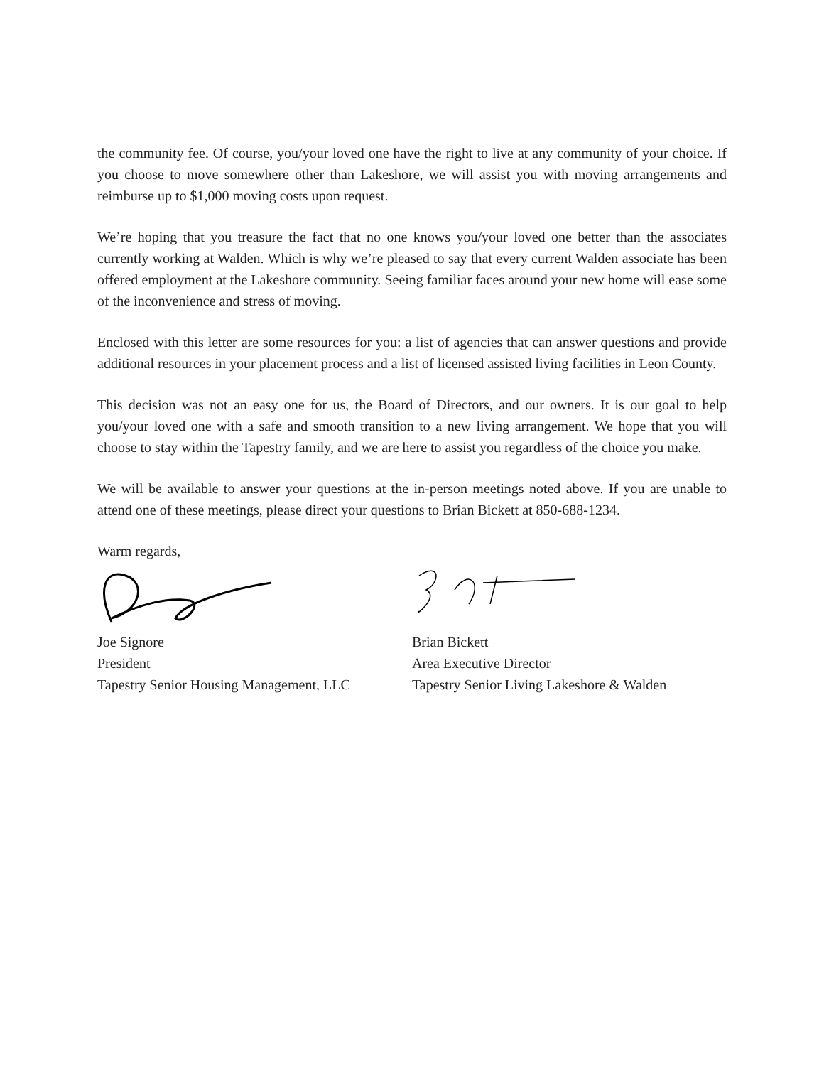the community fee. Of course, you/your loved one have the right to live at any community of your choice. If you choose to move somewhere other than Lakeshore, we will assist you with moving arrangements and reimburse up to $1,000 moving costs upon request.
We’re hoping that you treasure the fact that no one knows you/your loved one better than the associates currently working at Walden. Which is why we’re pleased to say that every current Walden associate has been offered employment at the Lakeshore community. Seeing familiar faces around your new home will ease some of the inconvenience and stress of moving.
Enclosed with this letter are some resources for you: a list of agencies that can answer questions and provide additional resources in your placement process and a list of licensed assisted living facilities in Leon County.
This decision was not an easy one for us, the Board of Directors, and our owners. It is our goal to help you/your loved one with a safe and smooth transition to a new living arrangement. We hope that you will choose to stay within the Tapestry family, and we are here to assist you regardless of the choice you make.
We will be available to answer your questions at the in-person meetings noted above. If you are unable to attend one of these meetings, please direct your questions to Brian Bickett at 850-688-1234.
Warm regards,
Joe Signore
President
Tapestry Senior Housing Management, LLC
Brian Bickett
Area Executive Director
Tapestry Senior Living Lakeshore & Walden